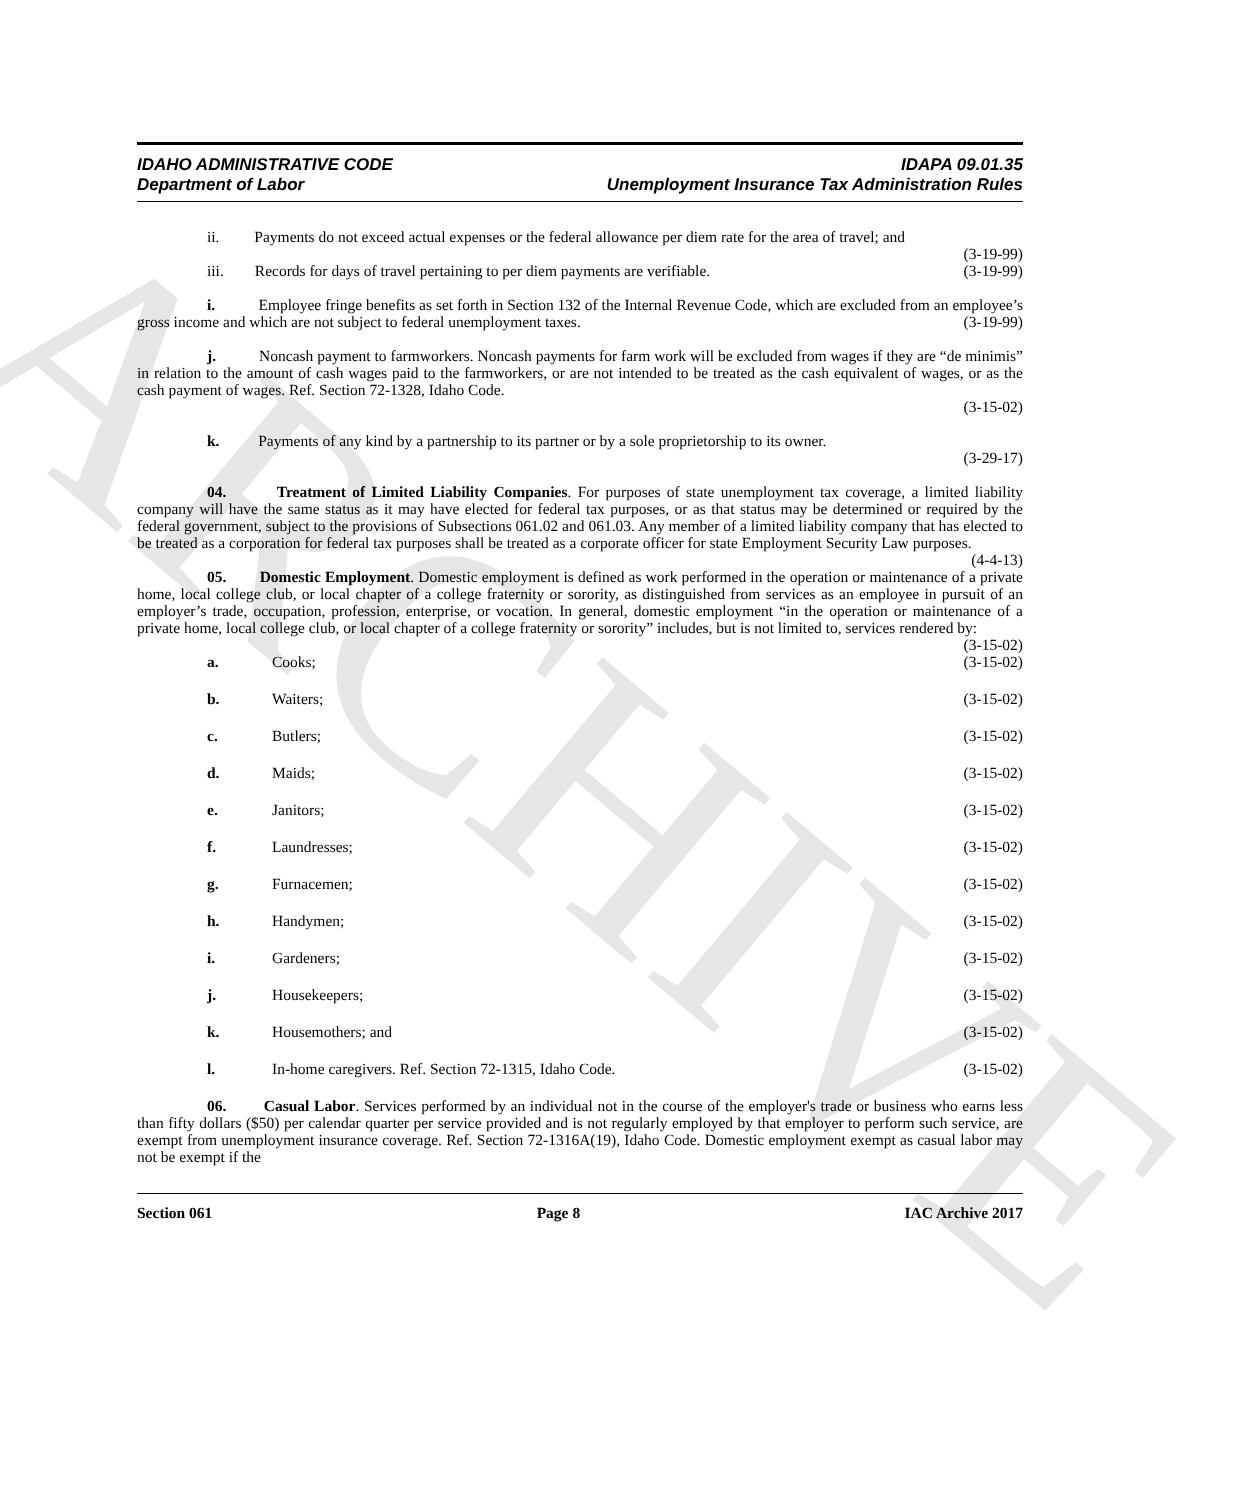ARCHIVE
IDAHO ADMINISTRATIVE CODE
Department of Labor
IDAPA 09.01.35
Unemployment Insurance Tax Administration Rules
ii. Payments do not exceed actual expenses or the federal allowance per diem rate for the area of travel; and (3-19-99)
iii. Records for days of travel pertaining to per diem payments are verifiable. (3-19-99)
i. Employee fringe benefits as set forth in Section 132 of the Internal Revenue Code, which are excluded from an employee’s gross income and which are not subject to federal unemployment taxes. (3-19-99)
j. Noncash payment to farmworkers. Noncash payments for farm work will be excluded from wages if they are “de minimis” in relation to the amount of cash wages paid to the farmworkers, or are not intended to be treated as the cash equivalent of wages, or as the cash payment of wages. Ref. Section 72-1328, Idaho Code.
(3-15-02)
k. Payments of any kind by a partnership to its partner or by a sole proprietorship to its owner.
(3-29-17)
04. Treatment of Limited Liability Companies. For purposes of state unemployment tax coverage, a limited liability company will have the same status as it may have elected for federal tax purposes, or as that status may be determined or required by the federal government, subject to the provisions of Subsections 061.02 and 061.03. Any member of a limited liability company that has elected to be treated as a corporation for federal tax purposes shall be treated as a corporate officer for state Employment Security Law purposes. (4-4-13)
05. Domestic Employment. Domestic employment is defined as work performed in the operation or maintenance of a private home, local college club, or local chapter of a college fraternity or sorority, as distinguished from services as an employee in pursuit of an employer’s trade, occupation, profession, enterprise, or vocation. In general, domestic employment “in the operation or maintenance of a private home, local college club, or local chapter of a college fraternity or sorority” includes, but is not limited to, services rendered by: (3-15-02)
a. Cooks; (3-15-02)
b. Waiters; (3-15-02)
c. Butlers; (3-15-02)
d. Maids; (3-15-02)
e. Janitors; (3-15-02)
f. Laundresses; (3-15-02)
g. Furnacemen; (3-15-02)
h. Handymen; (3-15-02)
i. Gardeners; (3-15-02)
j. Housekeepers; (3-15-02)
k. Housemothers; and (3-15-02)
l. In-home caregivers. Ref. Section 72-1315, Idaho Code. (3-15-02)
06. Casual Labor. Services performed by an individual not in the course of the employer's trade or business who earns less than fifty dollars ($50) per calendar quarter per service provided and is not regularly employed by that employer to perform such service, are exempt from unemployment insurance coverage. Ref. Section 72-1316A(19), Idaho Code. Domestic employment exempt as casual labor may not be exempt if the
Section 061 Page 8 IAC Archive 2017